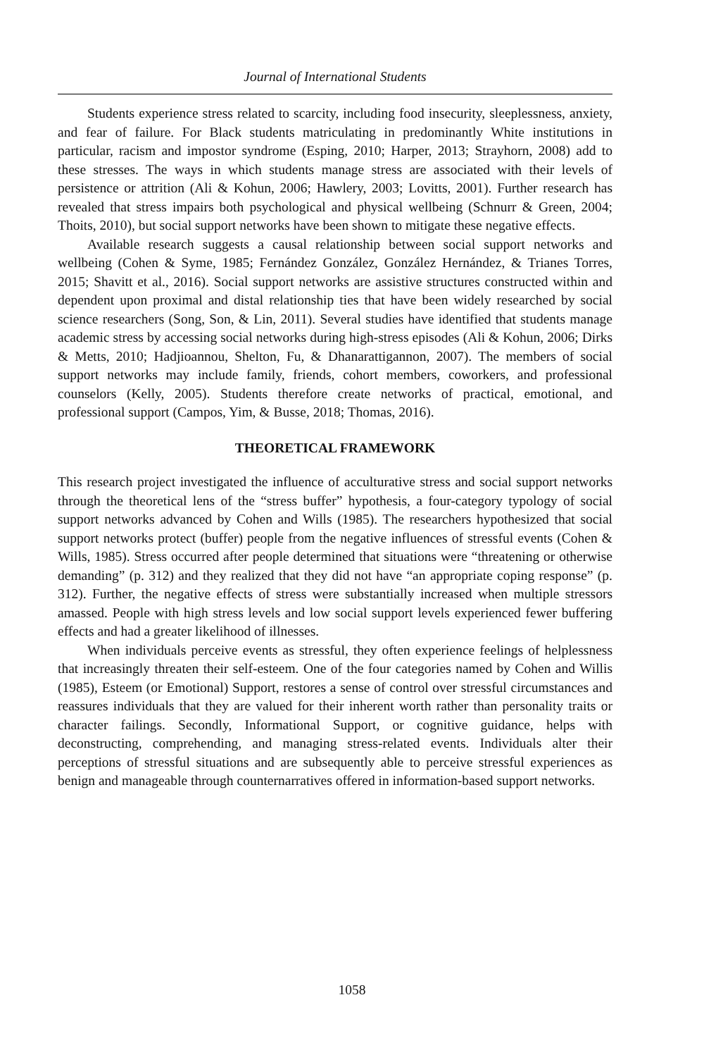Journal of International Students
Students experience stress related to scarcity, including food insecurity, sleeplessness, anxiety, and fear of failure. For Black students matriculating in predominantly White institutions in particular, racism and impostor syndrome (Esping, 2010; Harper, 2013; Strayhorn, 2008) add to these stresses. The ways in which students manage stress are associated with their levels of persistence or attrition (Ali & Kohun, 2006; Hawlery, 2003; Lovitts, 2001). Further research has revealed that stress impairs both psychological and physical wellbeing (Schnurr & Green, 2004; Thoits, 2010), but social support networks have been shown to mitigate these negative effects.
Available research suggests a causal relationship between social support networks and wellbeing (Cohen & Syme, 1985; Fernández González, González Hernández, & Trianes Torres, 2015; Shavitt et al., 2016). Social support networks are assistive structures constructed within and dependent upon proximal and distal relationship ties that have been widely researched by social science researchers (Song, Son, & Lin, 2011). Several studies have identified that students manage academic stress by accessing social networks during high-stress episodes (Ali & Kohun, 2006; Dirks & Metts, 2010; Hadjioannou, Shelton, Fu, & Dhanarattigannon, 2007). The members of social support networks may include family, friends, cohort members, coworkers, and professional counselors (Kelly, 2005). Students therefore create networks of practical, emotional, and professional support (Campos, Yim, & Busse, 2018; Thomas, 2016).
THEORETICAL FRAMEWORK
This research project investigated the influence of acculturative stress and social support networks through the theoretical lens of the “stress buffer” hypothesis, a four-category typology of social support networks advanced by Cohen and Wills (1985). The researchers hypothesized that social support networks protect (buffer) people from the negative influences of stressful events (Cohen & Wills, 1985). Stress occurred after people determined that situations were “threatening or otherwise demanding” (p. 312) and they realized that they did not have “an appropriate coping response” (p. 312). Further, the negative effects of stress were substantially increased when multiple stressors amassed. People with high stress levels and low social support levels experienced fewer buffering effects and had a greater likelihood of illnesses.
When individuals perceive events as stressful, they often experience feelings of helplessness that increasingly threaten their self-esteem. One of the four categories named by Cohen and Willis (1985), Esteem (or Emotional) Support, restores a sense of control over stressful circumstances and reassures individuals that they are valued for their inherent worth rather than personality traits or character failings. Secondly, Informational Support, or cognitive guidance, helps with deconstructing, comprehending, and managing stress-related events. Individuals alter their perceptions of stressful situations and are subsequently able to perceive stressful experiences as benign and manageable through counternarratives offered in information-based support networks.
1058